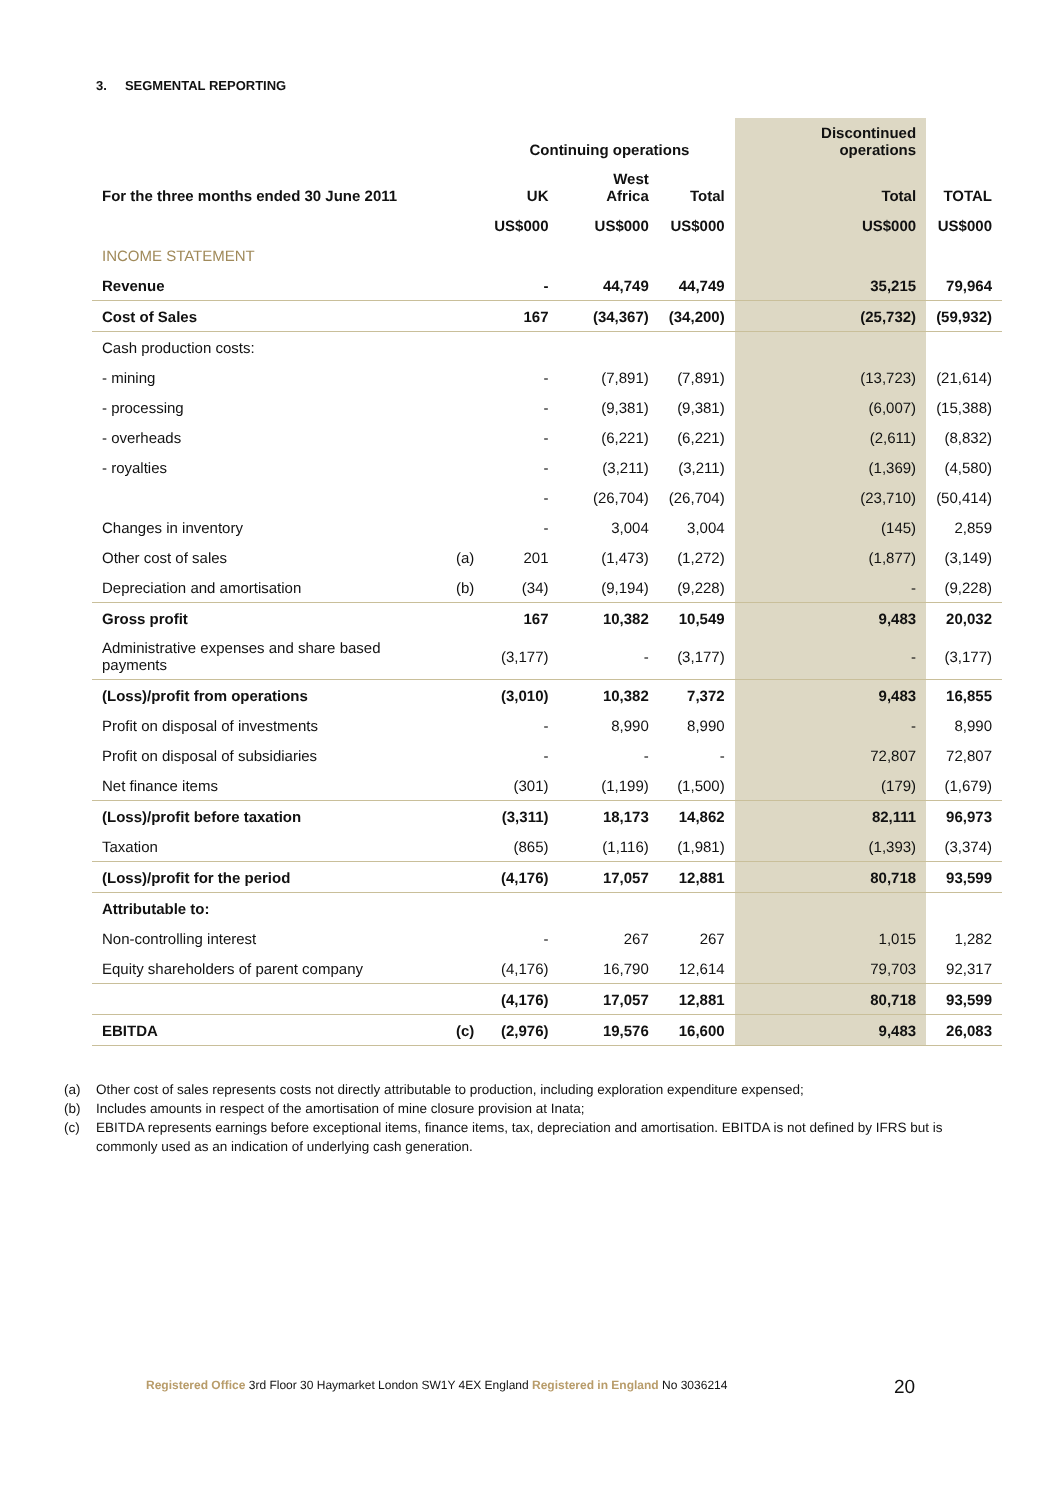3. SEGMENTAL REPORTING
| | | Continuing operations | | | Discontinued operations | |
| --- | --- | --- | --- | --- | --- | --- |
| For the three months ended 30 June 2011 | | UK | West Africa | Total | Total | TOTAL |
| | | US$000 | US$000 | US$000 | US$000 | US$000 |
| INCOME STATEMENT | | | | | | |
| Revenue | | - | 44,749 | 44,749 | 35,215 | 79,964 |
| Cost of Sales | | 167 | (34,367) | (34,200) | (25,732) | (59,932) |
| Cash production costs: | | | | | | |
| - mining | | - | (7,891) | (7,891) | (13,723) | (21,614) |
| - processing | | - | (9,381) | (9,381) | (6,007) | (15,388) |
| - overheads | | - | (6,221) | (6,221) | (2,611) | (8,832) |
| - royalties | | - | (3,211) | (3,211) | (1,369) | (4,580) |
| | | - | (26,704) | (26,704) | (23,710) | (50,414) |
| Changes in inventory | | - | 3,004 | 3,004 | (145) | 2,859 |
| Other cost of sales | (a) | 201 | (1,473) | (1,272) | (1,877) | (3,149) |
| Depreciation and amortisation | (b) | (34) | (9,194) | (9,228) | - | (9,228) |
| Gross profit | | 167 | 10,382 | 10,549 | 9,483 | 20,032 |
| Administrative expenses and share based payments | | (3,177) | - | (3,177) | - | (3,177) |
| (Loss)/profit from operations | | (3,010) | 10,382 | 7,372 | 9,483 | 16,855 |
| Profit on disposal of investments | | - | 8,990 | 8,990 | - | 8,990 |
| Profit on disposal of subsidiaries | | - | - | - | 72,807 | 72,807 |
| Net finance items | | (301) | (1,199) | (1,500) | (179) | (1,679) |
| (Loss)/profit before taxation | | (3,311) | 18,173 | 14,862 | 82,111 | 96,973 |
| Taxation | | (865) | (1,116) | (1,981) | (1,393) | (3,374) |
| (Loss)/profit for the period | | (4,176) | 17,057 | 12,881 | 80,718 | 93,599 |
| Attributable to: | | | | | | |
| Non-controlling interest | | - | 267 | 267 | 1,015 | 1,282 |
| Equity shareholders of parent company | | (4,176) | 16,790 | 12,614 | 79,703 | 92,317 |
| | | (4,176) | 17,057 | 12,881 | 80,718 | 93,599 |
| EBITDA | (c) | (2,976) | 19,576 | 16,600 | 9,483 | 26,083 |
(a) Other cost of sales represents costs not directly attributable to production, including exploration expenditure expensed;
(b) Includes amounts in respect of the amortisation of mine closure provision at Inata;
(c) EBITDA represents earnings before exceptional items, finance items, tax, depreciation and amortisation. EBITDA is not defined by IFRS but is commonly used as an indication of underlying cash generation.
Registered Office 3rd Floor 30 Haymarket London SW1Y 4EX England Registered in England No 3036214
20